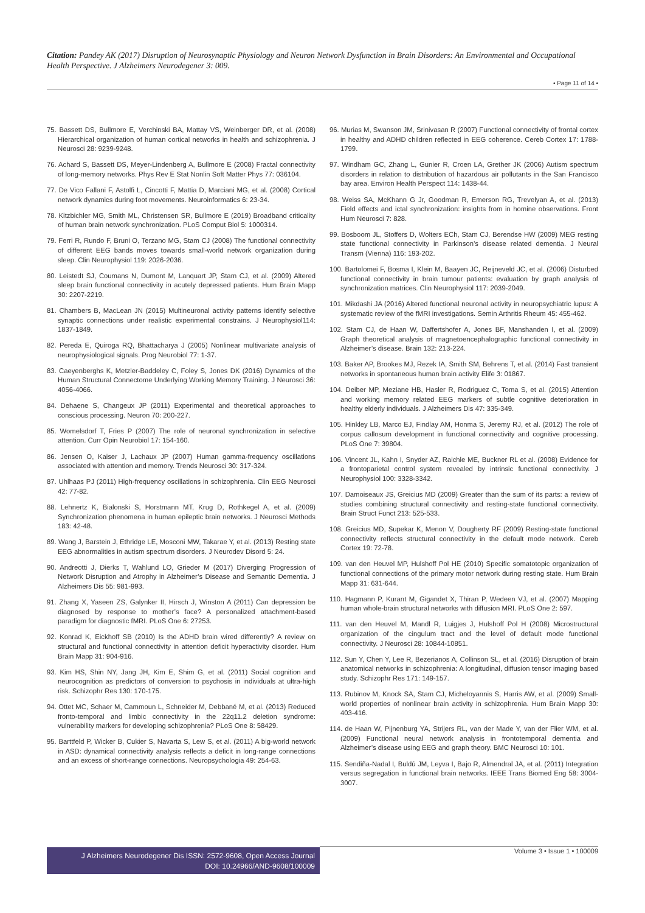Citation: Pandey AK (2017) Disruption of Neurosynaptic Physiology and Neuron Network Dysfunction in Brain Disorders: An Environmental and Occupational Health Perspective. J Alzheimers Neurodegener 3: 009.
• Page 11 of 14 •
75. Bassett DS, Bullmore E, Verchinski BA, Mattay VS, Weinberger DR, et al. (2008) Hierarchical organization of human cortical networks in health and schizophrenia. J Neurosci 28: 9239-9248.
76. Achard S, Bassett DS, Meyer-Lindenberg A, Bullmore E (2008) Fractal connectivity of long-memory networks. Phys Rev E Stat Nonlin Soft Matter Phys 77: 036104.
77. De Vico Fallani F, Astolfi L, Cincotti F, Mattia D, Marciani MG, et al. (2008) Cortical network dynamics during foot movements. Neuroinformatics 6: 23-34.
78. Kitzbichler MG, Smith ML, Christensen SR, Bullmore E (2019) Broadband criticality of human brain network synchronization. PLoS Comput Biol 5: 1000314.
79. Ferri R, Rundo F, Bruni O, Terzano MG, Stam CJ (2008) The functional connectivity of different EEG bands moves towards small-world network organization during sleep. Clin Neurophysiol 119: 2026-2036.
80. Leistedt SJ, Coumans N, Dumont M, Lanquart JP, Stam CJ, et al. (2009) Altered sleep brain functional connectivity in acutely depressed patients. Hum Brain Mapp 30: 2207-2219.
81. Chambers B, MacLean JN (2015) Multineuronal activity patterns identify selective synaptic connections under realistic experimental constrains. J Neurophysiol114: 1837-1849.
82. Pereda E, Quiroga RQ, Bhattacharya J (2005) Nonlinear multivariate analysis of neurophysiological signals. Prog Neurobiol 77: 1-37.
83. Caeyenberghs K, Metzler-Baddeley C, Foley S, Jones DK (2016) Dynamics of the Human Structural Connectome Underlying Working Memory Training. J Neurosci 36: 4056-4066.
84. Dehaene S, Changeux JP (2011) Experimental and theoretical approaches to conscious processing. Neuron 70: 200-227.
85. Womelsdorf T, Fries P (2007) The role of neuronal synchronization in selective attention. Curr Opin Neurobiol 17: 154-160.
86. Jensen O, Kaiser J, Lachaux JP (2007) Human gamma-frequency oscillations associated with attention and memory. Trends Neurosci 30: 317-324.
87. Uhlhaas PJ (2011) High-frequency oscillations in schizophrenia. Clin EEG Neurosci 42: 77-82.
88. Lehnertz K, Bialonski S, Horstmann MT, Krug D, Rothkegel A, et al. (2009) Synchronization phenomena in human epileptic brain networks. J Neurosci Methods 183: 42-48.
89. Wang J, Barstein J, Ethridge LE, Mosconi MW, Takarae Y, et al. (2013) Resting state EEG abnormalities in autism spectrum disorders. J Neurodev Disord 5: 24.
90. Andreotti J, Dierks T, Wahlund LO, Grieder M (2017) Diverging Progression of Network Disruption and Atrophy in Alzheimer’s Disease and Semantic Dementia. J Alzheimers Dis 55: 981-993.
91. Zhang X, Yaseen ZS, Galynker II, Hirsch J, Winston A (2011) Can depression be diagnosed by response to mother’s face? A personalized attachment-based paradigm for diagnostic fMRI. PLoS One 6: 27253.
92. Konrad K, Eickhoff SB (2010) Is the ADHD brain wired differently? A review on structural and functional connectivity in attention deficit hyperactivity disorder. Hum Brain Mapp 31: 904-916.
93. Kim HS, Shin NY, Jang JH, Kim E, Shim G, et al. (2011) Social cognition and neurocognition as predictors of conversion to psychosis in individuals at ultra-high risk. Schizophr Res 130: 170-175.
94. Ottet MC, Schaer M, Cammoun L, Schneider M, Debbané M, et al. (2013) Reduced fronto-temporal and limbic connectivity in the 22q11.2 deletion syndrome: vulnerability markers for developing schizophrenia? PLoS One 8: 58429.
95. Barttfeld P, Wicker B, Cukier S, Navarta S, Lew S, et al. (2011) A big-world network in ASD: dynamical connectivity analysis reflects a deficit in long-range connections and an excess of short-range connections. Neuropsychologia 49: 254-63.
96. Murias M, Swanson JM, Srinivasan R (2007) Functional connectivity of frontal cortex in healthy and ADHD children reflected in EEG coherence. Cereb Cortex 17: 1788-1799.
97. Windham GC, Zhang L, Gunier R, Croen LA, Grether JK (2006) Autism spectrum disorders in relation to distribution of hazardous air pollutants in the San Francisco bay area. Environ Health Perspect 114: 1438-44.
98. Weiss SA, McKhann G Jr, Goodman R, Emerson RG, Trevelyan A, et al. (2013) Field effects and ictal synchronization: insights from in homine observations. Front Hum Neurosci 7: 828.
99. Bosboom JL, Stoffers D, Wolters ECh, Stam CJ, Berendse HW (2009) MEG resting state functional connectivity in Parkinson’s disease related dementia. J Neural Transm (Vienna) 116: 193-202.
100. Bartolomei F, Bosma I, Klein M, Baayen JC, Reijneveld JC, et al. (2006) Disturbed functional connectivity in brain tumour patients: evaluation by graph analysis of synchronization matrices. Clin Neurophysiol 117: 2039-2049.
101. Mikdashi JA (2016) Altered functional neuronal activity in neuropsychiatric lupus: A systematic review of the fMRI investigations. Semin Arthritis Rheum 45: 455-462.
102. Stam CJ, de Haan W, Daffertshofer A, Jones BF, Manshanden I, et al. (2009) Graph theoretical analysis of magnetoencephalographic functional connectivity in Alzheimer’s disease. Brain 132: 213-224.
103. Baker AP, Brookes MJ, Rezek IA, Smith SM, Behrens T, et al. (2014) Fast transient networks in spontaneous human brain activity Elife 3: 01867.
104. Deiber MP, Meziane HB, Hasler R, Rodriguez C, Toma S, et al. (2015) Attention and working memory related EEG markers of subtle cognitive deterioration in healthy elderly individuals. J Alzheimers Dis 47: 335-349.
105. Hinkley LB, Marco EJ, Findlay AM, Honma S, Jeremy RJ, et al. (2012) The role of corpus callosum development in functional connectivity and cognitive processing. PLoS One 7: 39804.
106. Vincent JL, Kahn I, Snyder AZ, Raichle ME, Buckner RL et al. (2008) Evidence for a frontoparietal control system revealed by intrinsic functional connectivity. J Neurophysiol 100: 3328-3342.
107. Damoiseaux JS, Greicius MD (2009) Greater than the sum of its parts: a review of studies combining structural connectivity and resting-state functional connectivity. Brain Struct Funct 213: 525-533.
108. Greicius MD, Supekar K, Menon V, Dougherty RF (2009) Resting-state functional connectivity reflects structural connectivity in the default mode network. Cereb Cortex 19: 72-78.
109. van den Heuvel MP, Hulshoff Pol HE (2010) Specific somatotopic organization of functional connections of the primary motor network during resting state. Hum Brain Mapp 31: 631-644.
110. Hagmann P, Kurant M, Gigandet X, Thiran P, Wedeen VJ, et al. (2007) Mapping human whole-brain structural networks with diffusion MRI. PLoS One 2: 597.
111. van den Heuvel M, Mandl R, Luigjes J, Hulshoff Pol H (2008) Microstructural organization of the cingulum tract and the level of default mode functional connectivity. J Neurosci 28: 10844-10851.
112. Sun Y, Chen Y, Lee R, Bezerianos A, Collinson SL, et al. (2016) Disruption of brain anatomical networks in schizophrenia: A longitudinal, diffusion tensor imaging based study. Schizophr Res 171: 149-157.
113. Rubinov M, Knock SA, Stam CJ, Micheloyannis S, Harris AW, et al. (2009) Small-world properties of nonlinear brain activity in schizophrenia. Hum Brain Mapp 30: 403-416.
114. de Haan W, Pijnenburg YA, Strijers RL, van der Made Y, van der Flier WM, et al. (2009) Functional neural network analysis in frontotemporal dementia and Alzheimer’s disease using EEG and graph theory. BMC Neurosci 10: 101.
115. Sendiña-Nadal I, Buldú JM, Leyva I, Bajo R, Almendral JA, et al. (2011) Integration versus segregation in functional brain networks. IEEE Trans Biomed Eng 58: 3004-3007.
J Alzheimers Neurodegener Dis ISSN: 2572-9608, Open Access Journal
DOI: 10.24966/AND-9608/100009
Volume 3 • Issue 1 • 100009